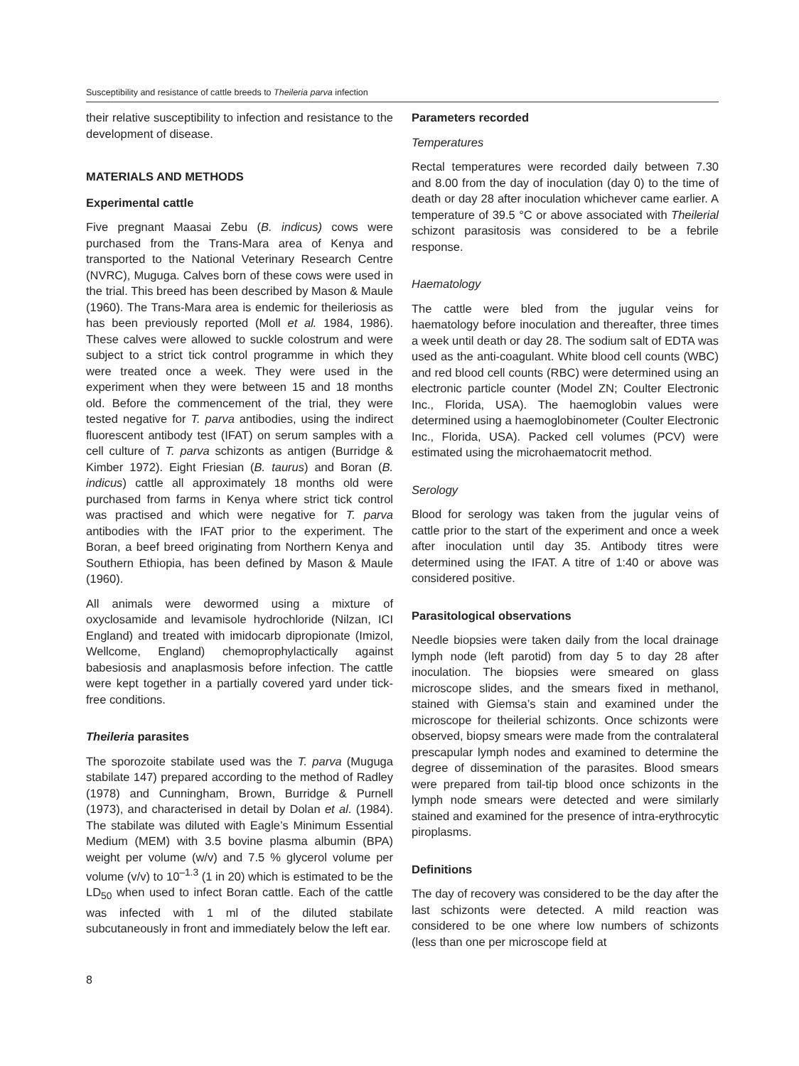Susceptibility and resistance of cattle breeds to Theileria parva infection
their relative susceptibility to infection and resistance to the development of disease.
MATERIALS AND METHODS
Experimental cattle
Five pregnant Maasai Zebu (B. indicus) cows were purchased from the Trans-Mara area of Kenya and transported to the National Veterinary Research Centre (NVRC), Muguga. Calves born of these cows were used in the trial. This breed has been described by Mason & Maule (1960). The Trans-Mara area is endemic for theileriosis as has been previously reported (Moll et al. 1984, 1986). These calves were allowed to suckle colostrum and were subject to a strict tick control programme in which they were treated once a week. They were used in the experiment when they were between 15 and 18 months old. Before the commencement of the trial, they were tested negative for T. parva antibodies, using the indirect fluorescent antibody test (IFAT) on serum samples with a cell culture of T. parva schizonts as antigen (Burridge & Kimber 1972). Eight Friesian (B. taurus) and Boran (B. indicus) cattle all approximately 18 months old were purchased from farms in Kenya where strict tick control was practised and which were negative for T. parva antibodies with the IFAT prior to the experiment. The Boran, a beef breed originating from Northern Kenya and Southern Ethiopia, has been defined by Mason & Maule (1960).
All animals were dewormed using a mixture of oxyclosamide and levamisole hydrochloride (Nilzan, ICI England) and treated with imidocarb dipropionate (Imizol, Wellcome, England) chemoprophylactically against babesiosis and anaplasmosis before infection. The cattle were kept together in a partially covered yard under tick-free conditions.
Theileria parasites
The sporozoite stabilate used was the T. parva (Muguga stabilate 147) prepared according to the method of Radley (1978) and Cunningham, Brown, Burridge & Purnell (1973), and characterised in detail by Dolan et al. (1984). The stabilate was diluted with Eagle’s Minimum Essential Medium (MEM) with 3.5 bovine plasma albumin (BPA) weight per volume (w/v) and 7.5 % glycerol volume per volume (v/v) to 10<sup>–1.3</sup> (1 in 20) which is estimated to be the LD<sub>50</sub> when used to infect Boran cattle. Each of the cattle was infected with 1 ml of the diluted stabilate subcutaneously in front and immediately below the left ear.
Parameters recorded
Temperatures
Rectal temperatures were recorded daily between 7.30 and 8.00 from the day of inoculation (day 0) to the time of death or day 28 after inoculation whichever came earlier. A temperature of 39.5 °C or above associated with Theilerial schizont parasitosis was considered to be a febrile response.
Haematology
The cattle were bled from the jugular veins for haematology before inoculation and thereafter, three times a week until death or day 28. The sodium salt of EDTA was used as the anti-coagulant. White blood cell counts (WBC) and red blood cell counts (RBC) were determined using an electronic particle counter (Model ZN; Coulter Electronic Inc., Florida, USA). The haemoglobin values were determined using a haemoglobinometer (Coulter Electronic Inc., Florida, USA). Packed cell volumes (PCV) were estimated using the microhaematocrit method.
Serology
Blood for serology was taken from the jugular veins of cattle prior to the start of the experiment and once a week after inoculation until day 35. Antibody titres were determined using the IFAT. A titre of 1:40 or above was considered positive.
Parasitological observations
Needle biopsies were taken daily from the local drainage lymph node (left parotid) from day 5 to day 28 after inoculation. The biopsies were smeared on glass microscope slides, and the smears fixed in methanol, stained with Giemsa’s stain and examined under the microscope for theilerial schizonts. Once schizonts were observed, biopsy smears were made from the contralateral prescapular lymph nodes and examined to determine the degree of dissemination of the parasites. Blood smears were prepared from tail-tip blood once schizonts in the lymph node smears were detected and were similarly stained and examined for the presence of intra-erythrocytic piroplasms.
Definitions
The day of recovery was considered to be the day after the last schizonts were detected. A mild reaction was considered to be one where low numbers of schizonts (less than one per microscope field at
8